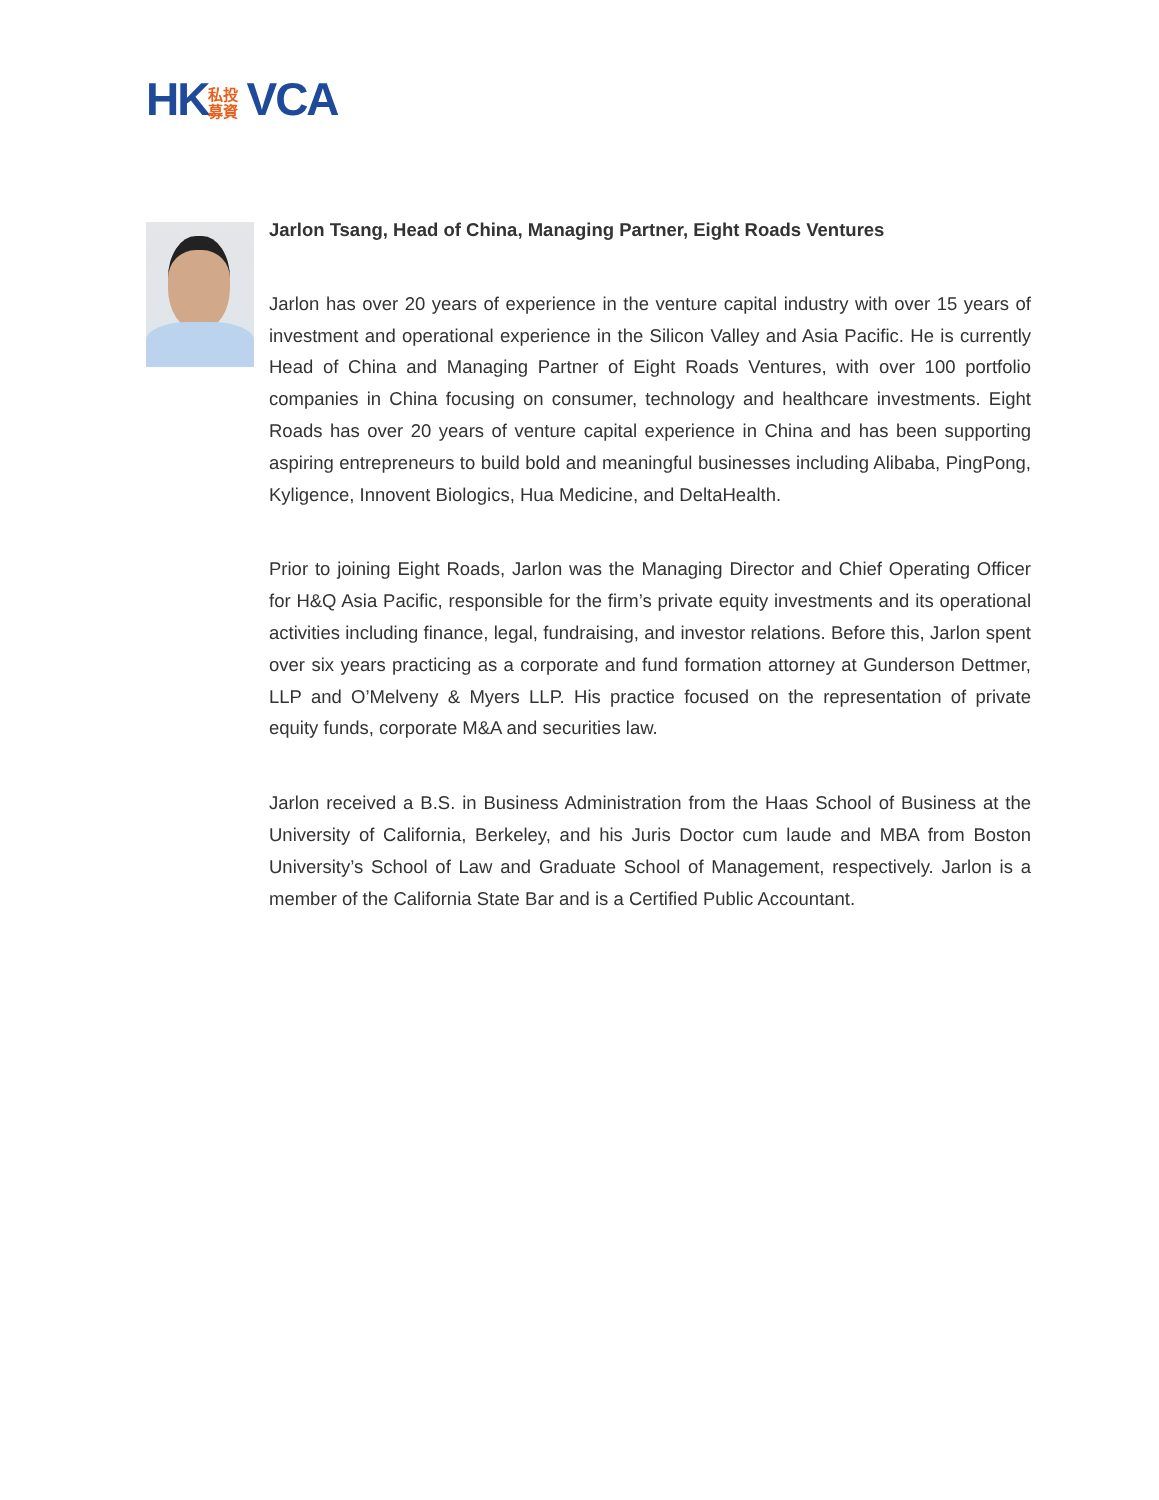HK 私投 募資 VCA
Jarlon Tsang, Head of China, Managing Partner, Eight Roads Ventures
Jarlon has over 20 years of experience in the venture capital industry with over 15 years of investment and operational experience in the Silicon Valley and Asia Pacific. He is currently Head of China and Managing Partner of Eight Roads Ventures, with over 100 portfolio companies in China focusing on consumer, technology and healthcare investments. Eight Roads has over 20 years of venture capital experience in China and has been supporting aspiring entrepreneurs to build bold and meaningful businesses including Alibaba, PingPong, Kyligence, Innovent Biologics, Hua Medicine, and DeltaHealth.
Prior to joining Eight Roads, Jarlon was the Managing Director and Chief Operating Officer for H&Q Asia Pacific, responsible for the firm’s private equity investments and its operational activities including finance, legal, fundraising, and investor relations. Before this, Jarlon spent over six years practicing as a corporate and fund formation attorney at Gunderson Dettmer, LLP and O’Melveny & Myers LLP. His practice focused on the representation of private equity funds, corporate M&A and securities law.
Jarlon received a B.S. in Business Administration from the Haas School of Business at the University of California, Berkeley, and his Juris Doctor cum laude and MBA from Boston University’s School of Law and Graduate School of Management, respectively. Jarlon is a member of the California State Bar and is a Certified Public Accountant.